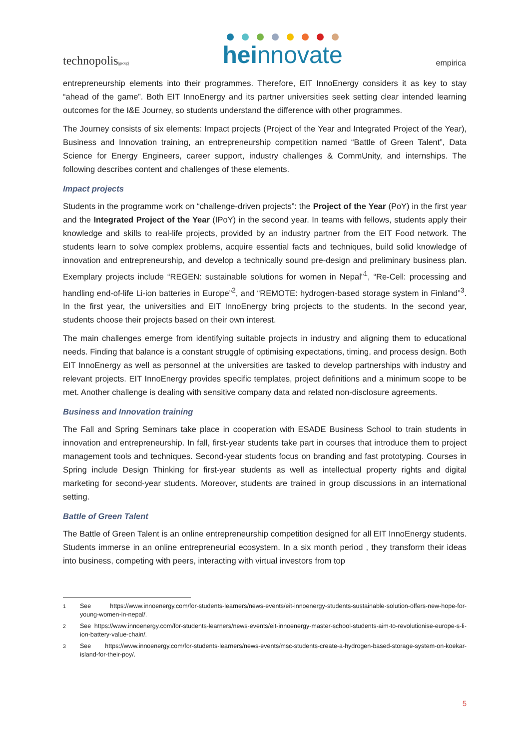technopolis|group|
heinnovate
empirica
entrepreneurship elements into their programmes. Therefore, EIT InnoEnergy considers it as key to stay “ahead of the game”. Both EIT InnoEnergy and its partner universities seek setting clear intended learning outcomes for the I&E Journey, so students understand the difference with other programmes.
The Journey consists of six elements: Impact projects (Project of the Year and Integrated Project of the Year), Business and Innovation training, an entrepreneurship competition named “Battle of Green Talent”, Data Science for Energy Engineers, career support, industry challenges & CommUnity, and internships. The following describes content and challenges of these elements.
Impact projects
Students in the programme work on “challenge-driven projects”: the Project of the Year (PoY) in the first year and the Integrated Project of the Year (IPoY) in the second year. In teams with fellows, students apply their knowledge and skills to real-life projects, provided by an industry partner from the EIT Food network. The students learn to solve complex problems, acquire essential facts and techniques, build solid knowledge of innovation and entrepreneurship, and develop a technically sound pre-design and preliminary business plan. Exemplary projects include “REGEN: sustainable solutions for women in Nepal”<sup>1</sup>, “Re-Cell: processing and handling end-of-life Li-ion batteries in Europe”<sup>2</sup>, and “REMOTE: hydrogen-based storage system in Finland”<sup>3</sup>. In the first year, the universities and EIT InnoEnergy bring projects to the students. In the second year, students choose their projects based on their own interest.
The main challenges emerge from identifying suitable projects in industry and aligning them to educational needs. Finding that balance is a constant struggle of optimising expectations, timing, and process design. Both EIT InnoEnergy as well as personnel at the universities are tasked to develop partnerships with industry and relevant projects. EIT InnoEnergy provides specific templates, project definitions and a minimum scope to be met. Another challenge is dealing with sensitive company data and related non-disclosure agreements.
Business and Innovation training
The Fall and Spring Seminars take place in cooperation with ESADE Business School to train students in innovation and entrepreneurship. In fall, first-year students take part in courses that introduce them to project management tools and techniques. Second-year students focus on branding and fast prototyping. Courses in Spring include Design Thinking for first-year students as well as intellectual property rights and digital marketing for second-year students. Moreover, students are trained in group discussions in an international setting.
Battle of Green Talent
The Battle of Green Talent is an online entrepreneurship competition designed for all EIT InnoEnergy students. Students immerse in an online entrepreneurial ecosystem. In a six month period , they transform their ideas into business, competing with peers, interacting with virtual investors from top
<sup>1</sup> See https://www.innoenergy.com/for-students-learners/news-events/eit-innoenergy-students-sustainable-solution-offers-new-hope-for-young-women-in-nepal/.
<sup>2</sup> See https://www.innoenergy.com/for-students-learners/news-events/eit-innoenergy-master-school-students-aim-to-revolutionise-europe-s-li-ion-battery-value-chain/.
<sup>3</sup> See https://www.innoenergy.com/for-students-learners/news-events/msc-students-create-a-hydrogen-based-storage-system-on-koekar-island-for-their-poy/.
5